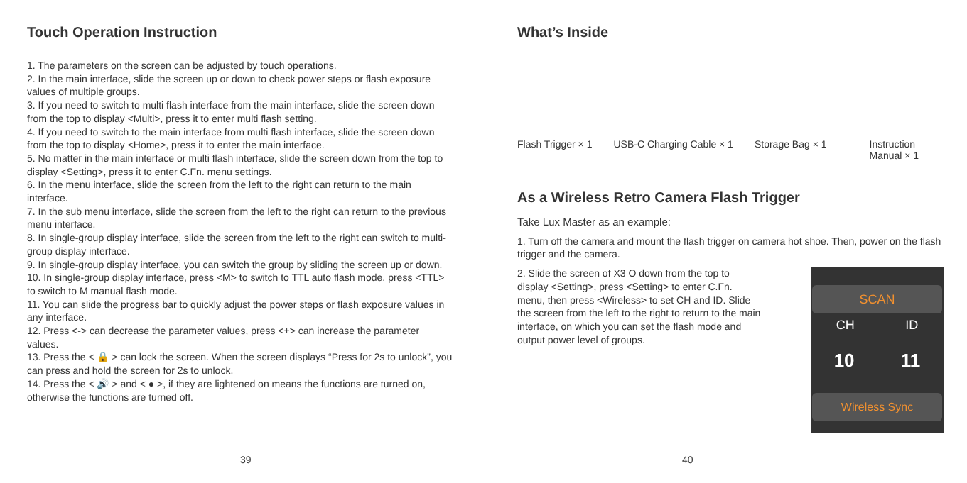Touch Operation Instruction
1. The parameters on the screen can be adjusted by touch operations.
2. In the main interface, slide the screen up or down to check power steps or flash exposure values of multiple groups.
3. If you need to switch to multi flash interface from the main interface, slide the screen down from the top to display <Multi>, press it to enter multi flash setting.
4. If you need to switch to the main interface from multi flash interface, slide the screen down from the top to display <Home>, press it to enter the main interface.
5. No matter in the main interface or multi flash interface, slide the screen down from the top to display <Setting>, press it to enter C.Fn. menu settings.
6. In the menu interface, slide the screen from the left to the right can return to the main interface.
7. In the sub menu interface, slide the screen from the left to the right can return to the previous menu interface.
8. In single-group display interface, slide the screen from the left to the right can switch to multi-group display interface.
9. In single-group display interface, you can switch the group by sliding the screen up or down.
10. In single-group display interface, press <M> to switch to TTL auto flash mode, press <TTL> to switch to M manual flash mode.
11. You can slide the progress bar to quickly adjust the power steps or flash exposure values in any interface.
12. Press <-> can decrease the parameter values, press <+> can increase the parameter values.
13. Press the < 🔒 > can lock the screen. When the screen displays “Press for 2s to unlock”, you can press and hold the screen for 2s to unlock.
14. Press the < 🔊 > and < ● >, if they are lightened on means the functions are turned on, otherwise the functions are turned off.
39
What’s Inside
Flash Trigger × 1 USB-C Charging Cable × 1 Storage Bag × 1 Instruction
Manual × 1
As a Wireless Retro Camera Flash Trigger
Take Lux Master as an example:
1. Turn off the camera and mount the flash trigger on camera hot shoe. Then, power on the flash trigger and the camera.
SCAN
CH ID
10 11
Wireless Sync
2. Slide the screen of X3 O down from the top to display <Setting>, press <Setting> to enter C.Fn. menu, then press <Wireless> to set CH and ID. Slide the screen from the left to the right to return to the main interface, on which you can set the flash mode and output power level of groups.
40